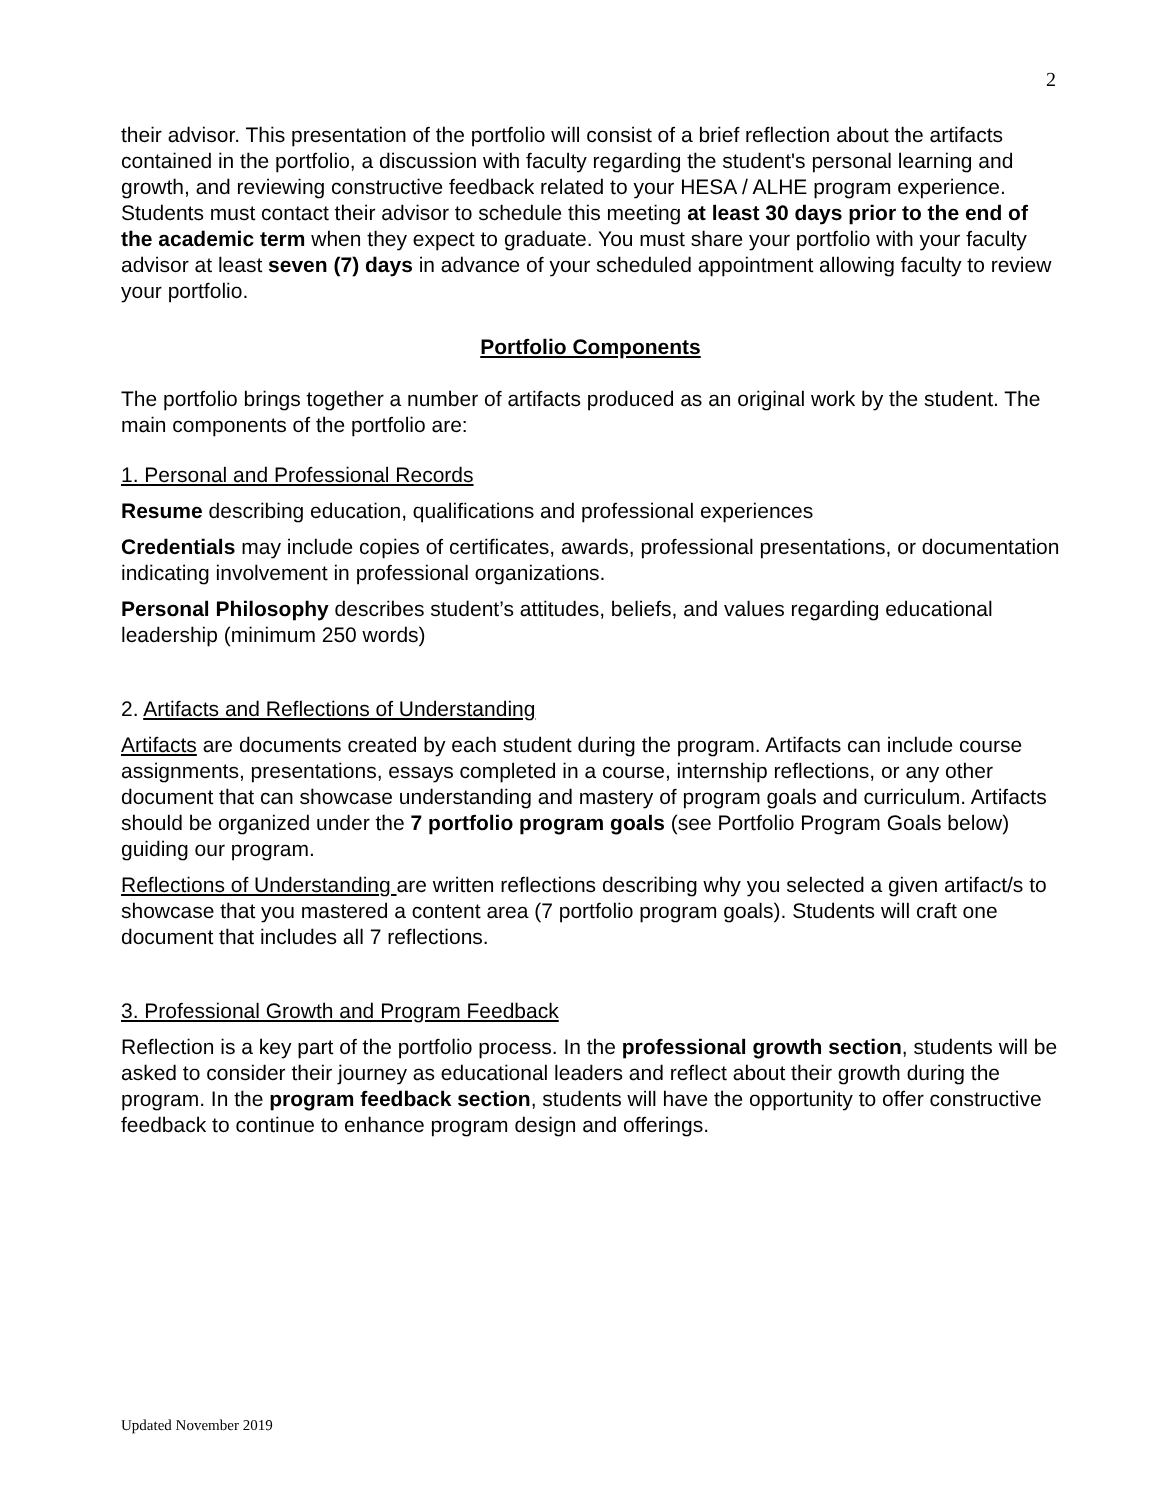2
their advisor. This presentation of the portfolio will consist of a brief reflection about the artifacts contained in the portfolio, a discussion with faculty regarding the student's personal learning and growth, and reviewing constructive feedback related to your HESA / ALHE program experience. Students must contact their advisor to schedule this meeting at least 30 days prior to the end of the academic term when they expect to graduate. You must share your portfolio with your faculty advisor at least seven (7) days in advance of your scheduled appointment allowing faculty to review your portfolio.
Portfolio Components
The portfolio brings together a number of artifacts produced as an original work by the student. The main components of the portfolio are:
1. Personal and Professional Records
Resume describing education, qualifications and professional experiences
Credentials may include copies of certificates, awards, professional presentations, or documentation indicating involvement in professional organizations.
Personal Philosophy describes student’s attitudes, beliefs, and values regarding educational leadership (minimum 250 words)
2. Artifacts and Reflections of Understanding
Artifacts are documents created by each student during the program. Artifacts can include course assignments, presentations, essays completed in a course, internship reflections, or any other document that can showcase understanding and mastery of program goals and curriculum. Artifacts should be organized under the 7 portfolio program goals (see Portfolio Program Goals below) guiding our program.
Reflections of Understanding are written reflections describing why you selected a given artifact/s to showcase that you mastered a content area (7 portfolio program goals). Students will craft one document that includes all 7 reflections.
3. Professional Growth and Program Feedback
Reflection is a key part of the portfolio process. In the professional growth section, students will be asked to consider their journey as educational leaders and reflect about their growth during the program. In the program feedback section, students will have the opportunity to offer constructive feedback to continue to enhance program design and offerings.
Updated November 2019